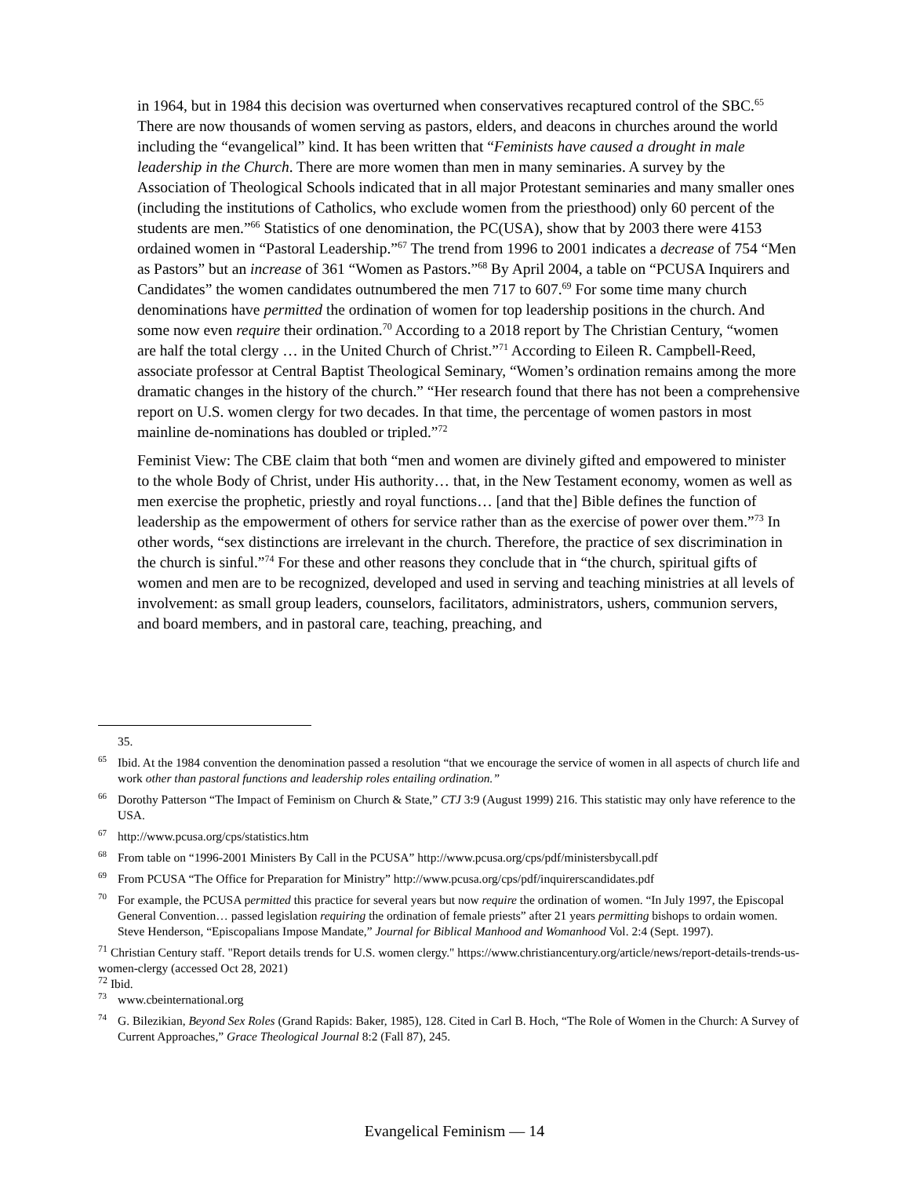in 1964, but in 1984 this decision was overturned when conservatives recaptured control of the SBC.<sup>65</sup> There are now thousands of women serving as pastors, elders, and deacons in churches around the world including the “evangelical” kind. It has been written that “Feminists have caused a drought in male leadership in the Church. There are more women than men in many seminaries. A survey by the Association of Theological Schools indicated that in all major Protestant seminaries and many smaller ones (including the institutions of Catholics, who exclude women from the priesthood) only 60 percent of the students are men.”<sup>66</sup> Statistics of one denomination, the PC(USA), show that by 2003 there were 4153 ordained women in “Pastoral Leadership.”<sup>67</sup> The trend from 1996 to 2001 indicates a decrease of 754 “Men as Pastors” but an increase of 361 “Women as Pastors.”<sup>68</sup> By April 2004, a table on “PCUSA Inquirers and Candidates” the women candidates outnumbered the men 717 to 607.<sup>69</sup> For some time many church denominations have permitted the ordination of women for top leadership positions in the church. And some now even require their ordination.<sup>70</sup> According to a 2018 report by The Christian Century, “women are half the total clergy … in the United Church of Christ.”<sup>71</sup> According to Eileen R. Campbell-Reed, associate professor at Central Baptist Theological Seminary, “Women’s ordination remains among the more dramatic changes in the history of the church.” “Her research found that there has not been a comprehensive report on U.S. women clergy for two decades. In that time, the percentage of women pastors in most mainline de-nominations has doubled or tripled.”<sup>72</sup>
Feminist View: The CBE claim that both “men and women are divinely gifted and empowered to minister to the whole Body of Christ, under His authority… that, in the New Testament economy, women as well as men exercise the prophetic, priestly and royal functions… [and that the] Bible defines the function of leadership as the empowerment of others for service rather than as the exercise of power over them.”<sup>73</sup> In other words, “sex distinctions are irrelevant in the church. Therefore, the practice of sex discrimination in the church is sinful.”<sup>74</sup> For these and other reasons they conclude that in “the church, spiritual gifts of women and men are to be recognized, developed and used in serving and teaching ministries at all levels of involvement: as small group leaders, counselors, facilitators, administrators, ushers, communion servers, and board members, and in pastoral care, teaching, preaching, and
35.
<sup>65</sup> Ibid. At the 1984 convention the denomination passed a resolution “that we encourage the service of women in all aspects of church life and work other than pastoral functions and leadership roles entailing ordination.”
<sup>66</sup> Dorothy Patterson “The Impact of Feminism on Church & State,” CTJ 3:9 (August 1999) 216. This statistic may only have reference to the USA.
<sup>67</sup> http://www.pcusa.org/cps/statistics.htm
<sup>68</sup> From table on “1996-2001 Ministers By Call in the PCUSA” http://www.pcusa.org/cps/pdf/ministersbycall.pdf
<sup>69</sup> From PCUSA “The Office for Preparation for Ministry” http://www.pcusa.org/cps/pdf/inquirerscandidates.pdf
<sup>70</sup> For example, the PCUSA permitted this practice for several years but now require the ordination of women. “In July 1997, the Episcopal General Convention… passed legislation requiring the ordination of female priests” after 21 years permitting bishops to ordain women. Steve Henderson, “Episcopalians Impose Mandate,” Journal for Biblical Manhood and Womanhood Vol. 2:4 (Sept. 1997).
<sup>71</sup> Christian Century staff. "Report details trends for U.S. women clergy." https://www.christiancentury.org/article/news/report-details-trends-us-women-clergy (accessed Oct 28, 2021)
<sup>72</sup> Ibid.
<sup>73</sup> www.cbeinternational.org
<sup>74</sup> G. Bilezikian, Beyond Sex Roles (Grand Rapids: Baker, 1985), 128. Cited in Carl B. Hoch, “The Role of Women in the Church: A Survey of Current Approaches,” Grace Theological Journal 8:2 (Fall 87), 245.
Evangelical Feminism — 14